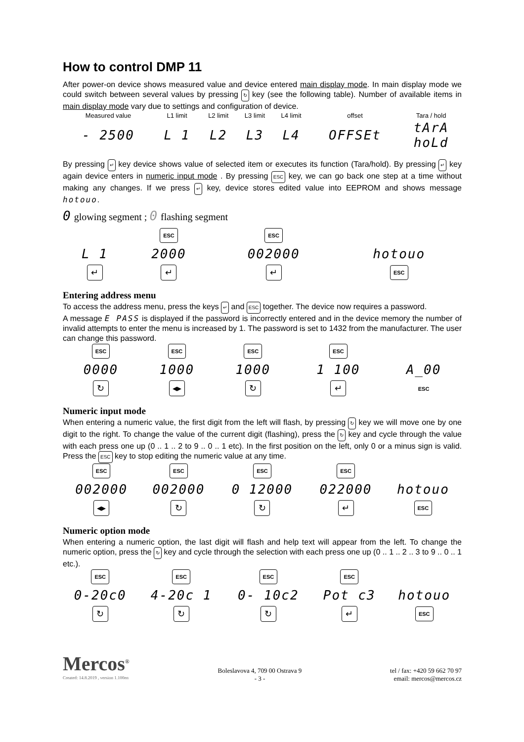How to control DMP 11
After power-on device shows measured value and device entered main display mode. In main display mode we could switch between several values by pressing ↻ key (see the following table). Number of available items in main display mode vary due to settings and configuration of device.
| Measured value | L1 limit | L2 limit | L3 limit | L4 limit | offset | Tara / hold |
| --- | --- | --- | --- | --- | --- | --- |
| - 2500 | L 1 | L2 | L3 | L4 | OFFSEt | tArA hoLd |
By pressing ↵ key device shows value of selected item or executes its function (Tara/hold). By pressing ↵ key again device enters in numeric input mode . By pressing ESC key, we can go back one step at a time without making any changes. If we press ↵ key, device stores edited value into EEPROM and shows message hotouo.
0 glowing segment ; 0 flashing segment
| | ESC | ESC | |
| L 1 | 2000 | 002000 | hotouo |
| ↵ | ↵ | ↵ | ESC |
Entering address menu
To access the address menu, press the keys ↵ and ESC together. The device now requires a password.
A message E PASS is displayed if the password is incorrectly entered and in the device memory the number of invalid attempts to enter the menu is increased by 1. The password is set to 1432 from the manufacturer. The user can change this password.
| ESC | ESC | ESC | ESC | |
| 0000 | 1000 | 1000 | 1 100 | A_00 |
| ↻ | ◂▸ | ↻ | ↵ | ESC |
Numeric input mode
When entering a numeric value, the first digit from the left will flash, by pressing ↻ key we will move one by one digit to the right. To change the value of the current digit (flashing), press the ↻ key and cycle through the value with each press one up (0 .. 1 .. 2 to 9 .. 0 .. 1 etc). In the first position on the left, only 0 or a minus sign is valid. Press the ESC key to stop editing the numeric value at any time.
| ESC | ESC | ESC | ESC | |
| 002000 | 002000 | 0 12000 | 022000 | hotouo |
| ◂▸ | ↻ | ↻ | ↵ | ESC |
Numeric option mode
When entering a numeric option, the last digit will flash and help text will appear from the left. To change the numeric option, press the ↻ key and cycle through the selection with each press one up (0 .. 1 .. 2 .. 3 to 9 .. 0 .. 1 etc.).
| ESC | ESC | ESC | ESC | |
| 0-20c0 | 4-20c 1 | 0- 10c2 | Pot c3 | hotouo |
| ↻ | ↻ | ↻ | ↵ | ESC |
Mercos<sup>®</sup>
Created: 14.8.2019 , version 1.100en
Boleslavova 4, 709 00 Ostrava 9
- 3 -
tel / fax: +420 59 662 70 97
email: mercos@mercos.cz